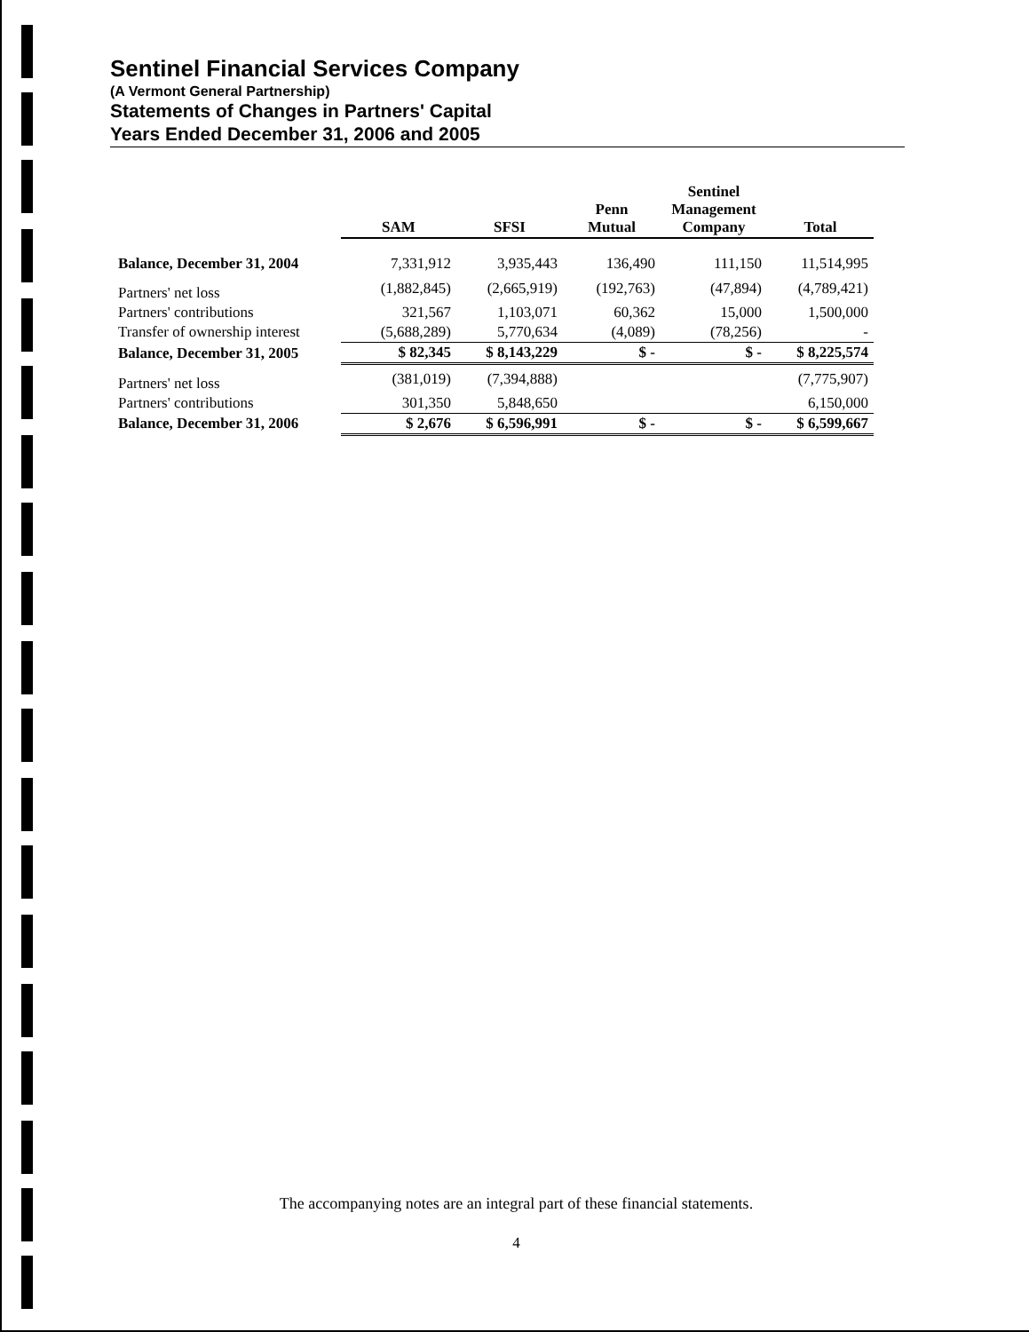Sentinel Financial Services Company
(A Vermont General Partnership)
Statements of Changes in Partners' Capital
Years Ended December 31, 2006 and 2005
| | SAM | SFSI | Penn Mutual | Sentinel Management Company | Total |
| --- | --- | --- | --- | --- | --- |
| Balance, December 31, 2004 | 7,331,912 | 3,935,443 | 136,490 | 111,150 | 11,514,995 |
| Partners' net loss | (1,882,845) | (2,665,919) | (192,763) | (47,894) | (4,789,421) |
| Partners' contributions | 321,567 | 1,103,071 | 60,362 | 15,000 | 1,500,000 |
| Transfer of ownership interest | (5,688,289) | 5,770,634 | (4,089) | (78,256) | - |
| Balance, December 31, 2005 | $ 82,345 | $ 8,143,229 | $ - | $ - | $ 8,225,574 |
| Partners' net loss | (381,019) | (7,394,888) | | | (7,775,907) |
| Partners' contributions | 301,350 | 5,848,650 | | | 6,150,000 |
| Balance, December 31, 2006 | $ 2,676 | $ 6,596,991 | $ - | $ - | $ 6,599,667 |
The accompanying notes are an integral part of these financial statements.
4